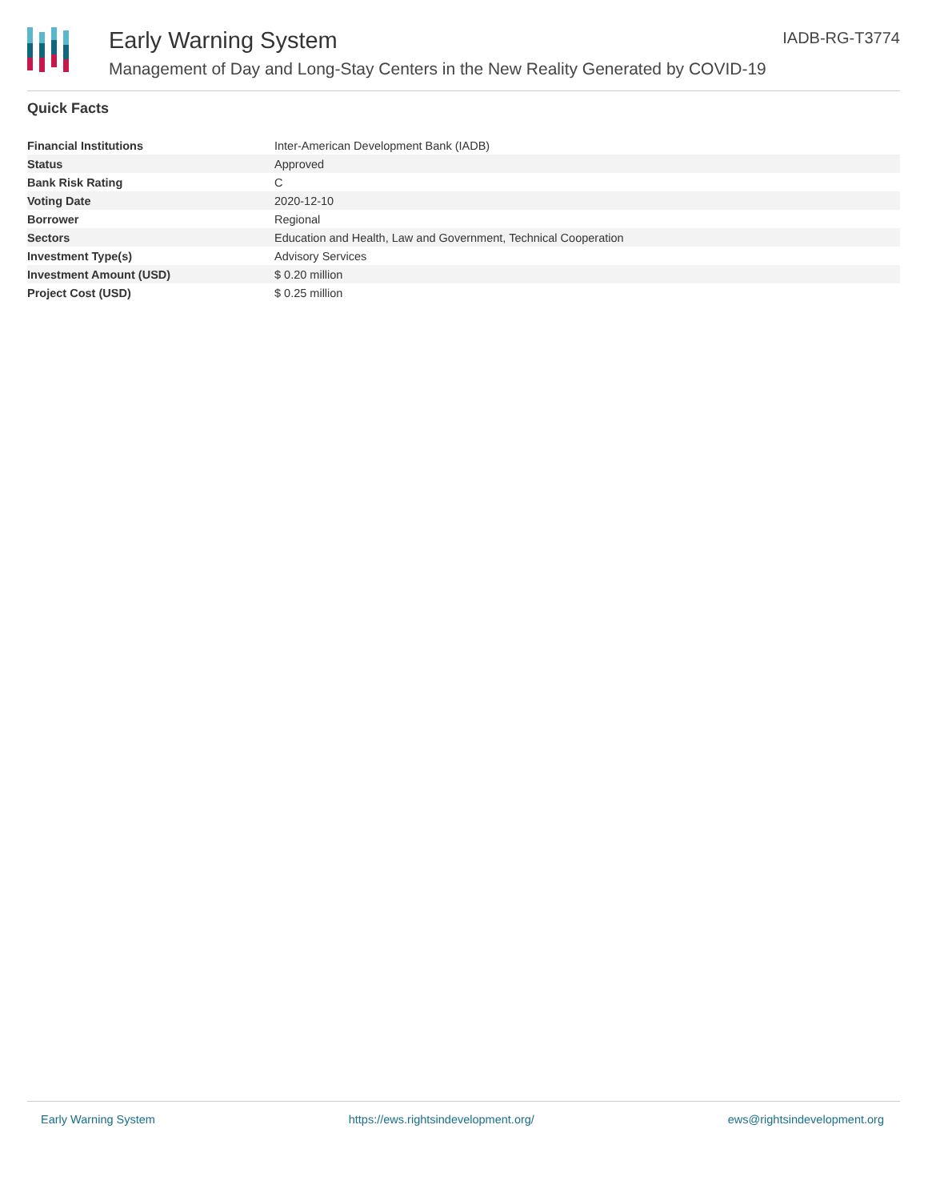Early Warning System
Management of Day and Long-Stay Centers in the New Reality Generated by COVID-19
IADB-RG-T3774
Quick Facts
| Financial Institutions | Inter-American Development Bank (IADB) |
| Status | Approved |
| Bank Risk Rating | C |
| Voting Date | 2020-12-10 |
| Borrower | Regional |
| Sectors | Education and Health, Law and Government, Technical Cooperation |
| Investment Type(s) | Advisory Services |
| Investment Amount (USD) | $ 0.20 million |
| Project Cost (USD) | $ 0.25 million |
Early Warning System https://ews.rightsindevelopment.org/ ews@rightsindevelopment.org